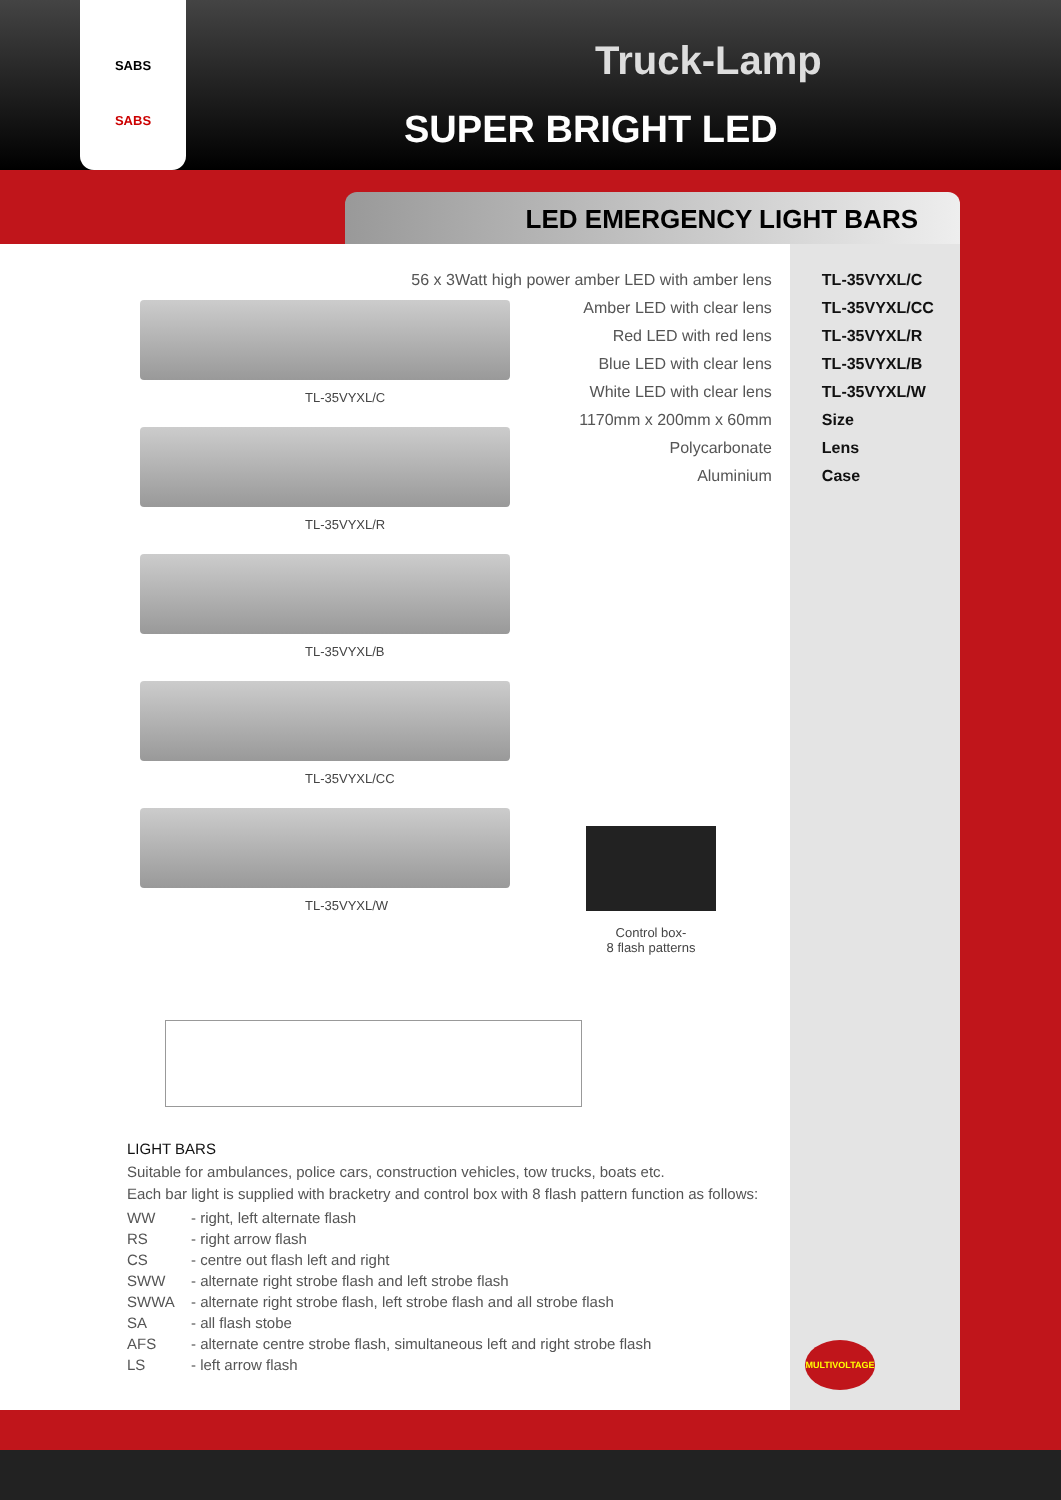SABS
SABS
Truck-Lamp
SUPER BRIGHT LED
LED EMERGENCY LIGHT BARS
| 56 x 3Watt high power amber LED with amber lens | TL-35VYXL/C |
| Amber LED with clear lens | TL-35VYXL/CC |
| Red LED with red lens | TL-35VYXL/R |
| Blue LED with clear lens | TL-35VYXL/B |
| White LED with clear lens | TL-35VYXL/W |
| 1170mm x 200mm x 60mm | Size |
| Polycarbonate | Lens |
| Aluminium | Case |
TL-35VYXL/C
TL-35VYXL/R
TL-35VYXL/B
TL-35VYXL/CC
TL-35VYXL/W
Control box-
8 flash patterns
LIGHT BARS
Suitable for ambulances, police cars, construction vehicles, tow trucks, boats etc.
Each bar light is supplied with bracketry and control box with 8 flash pattern function as follows:
| WW | - right, left alternate flash |
| RS | - right arrow flash |
| CS | - centre out flash left and right |
| SWW | - alternate right strobe flash and left strobe flash |
| SWWA | - alternate right strobe flash, left strobe flash and all strobe flash |
| SA | - all flash stobe |
| AFS | - alternate centre strobe flash, simultaneous left and right strobe flash |
| LS | - left arrow flash |
MULTIVOLTAGE